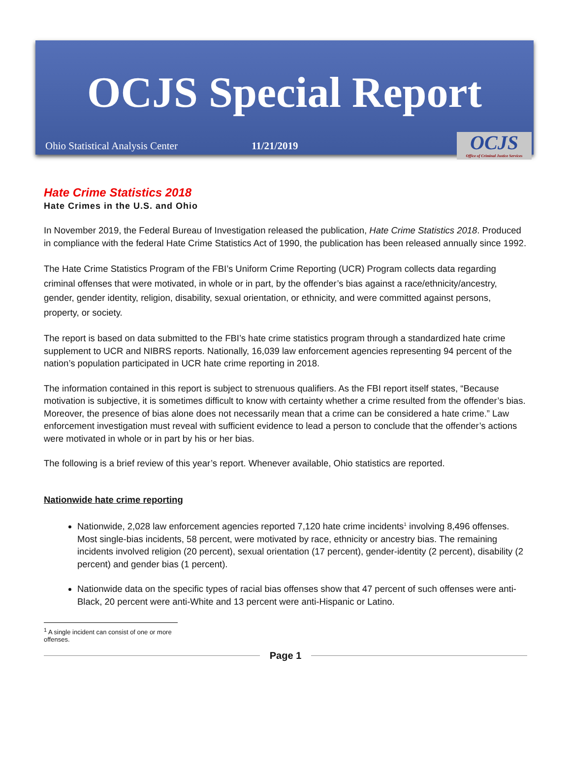OCJS Special Report
Ohio Statistical Analysis Center 11/21/2019
OCJS
Office of Criminal Justice Services
Hate Crime Statistics 2018
Hate Crimes in the U.S. and Ohio
In November 2019, the Federal Bureau of Investigation released the publication, Hate Crime Statistics 2018. Produced in compliance with the federal Hate Crime Statistics Act of 1990, the publication has been released annually since 1992.
The Hate Crime Statistics Program of the FBI’s Uniform Crime Reporting (UCR) Program collects data regarding criminal offenses that were motivated, in whole or in part, by the offender’s bias against a race/ethnicity/ancestry, gender, gender identity, religion, disability, sexual orientation, or ethnicity, and were committed against persons, property, or society.
The report is based on data submitted to the FBI’s hate crime statistics program through a standardized hate crime supplement to UCR and NIBRS reports. Nationally, 16,039 law enforcement agencies representing 94 percent of the nation’s population participated in UCR hate crime reporting in 2018.
The information contained in this report is subject to strenuous qualifiers. As the FBI report itself states, “Because motivation is subjective, it is sometimes difficult to know with certainty whether a crime resulted from the offender’s bias. Moreover, the presence of bias alone does not necessarily mean that a crime can be considered a hate crime.” Law enforcement investigation must reveal with sufficient evidence to lead a person to conclude that the offender’s actions were motivated in whole or in part by his or her bias.
The following is a brief review of this year’s report. Whenever available, Ohio statistics are reported.
Nationwide hate crime reporting
Nationwide, 2,028 law enforcement agencies reported 7,120 hate crime incidents<sup>1</sup> involving 8,496 offenses. Most single-bias incidents, 58 percent, were motivated by race, ethnicity or ancestry bias. The remaining incidents involved religion (20 percent), sexual orientation (17 percent), gender-identity (2 percent), disability (2 percent) and gender bias (1 percent).
Nationwide data on the specific types of racial bias offenses show that 47 percent of such offenses were anti-Black, 20 percent were anti-White and 13 percent were anti-Hispanic or Latino.
<sup>1</sup> A single incident can consist of one or more offenses.
Page 1